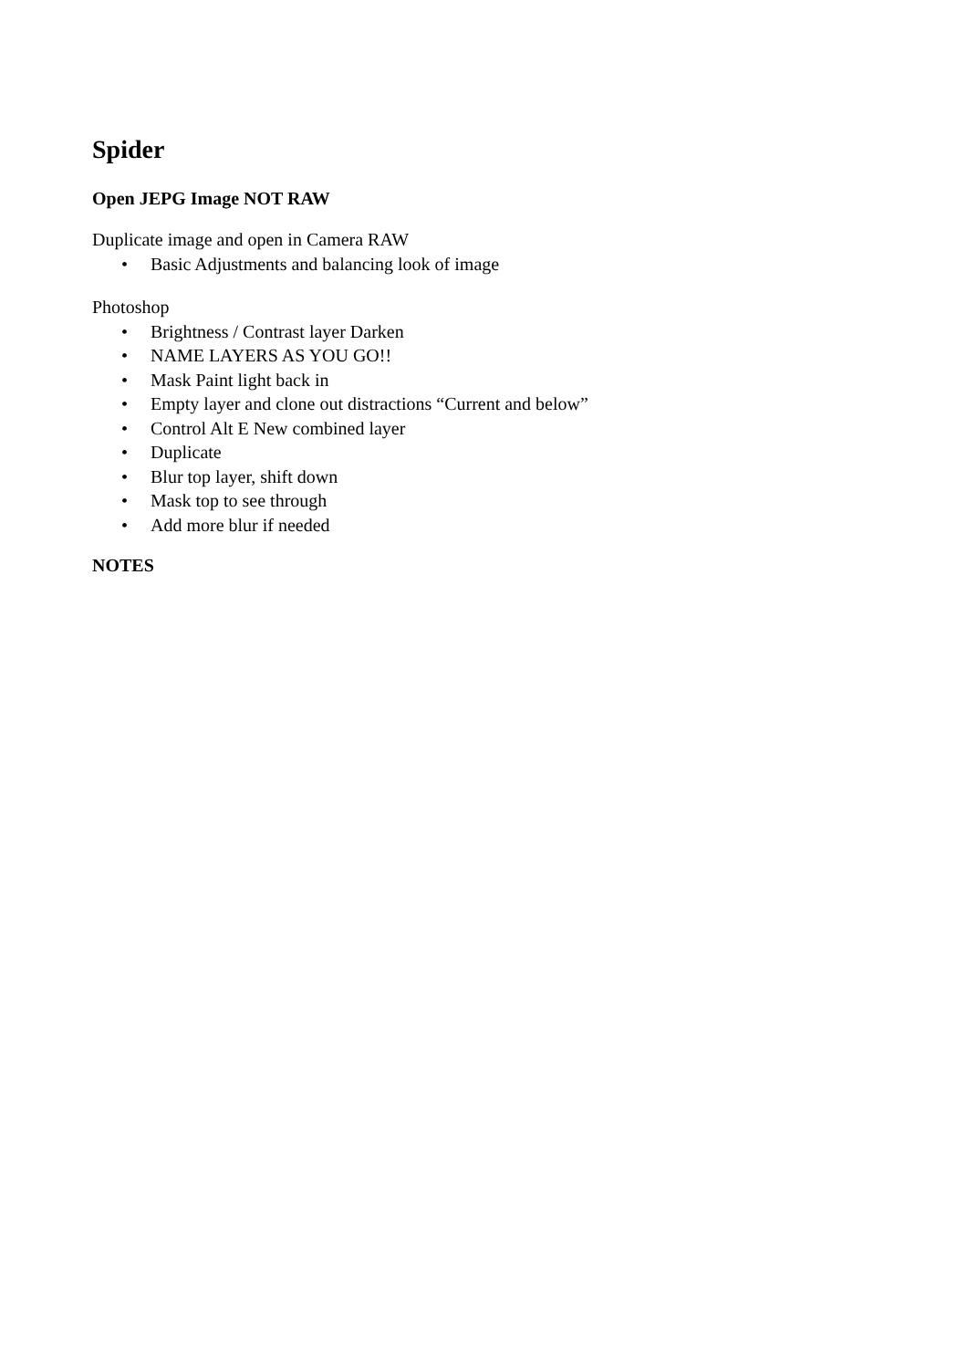Spider
Open JEPG Image NOT RAW
Duplicate image and open in Camera RAW
• Basic Adjustments and balancing look of image
Photoshop
• Brightness / Contrast layer Darken
• NAME LAYERS AS YOU GO!!
• Mask Paint light back in
• Empty layer and clone out distractions “Current and below”
• Control Alt E New combined layer
• Duplicate
• Blur top layer, shift down
• Mask top to see through
• Add more blur if needed
NOTES